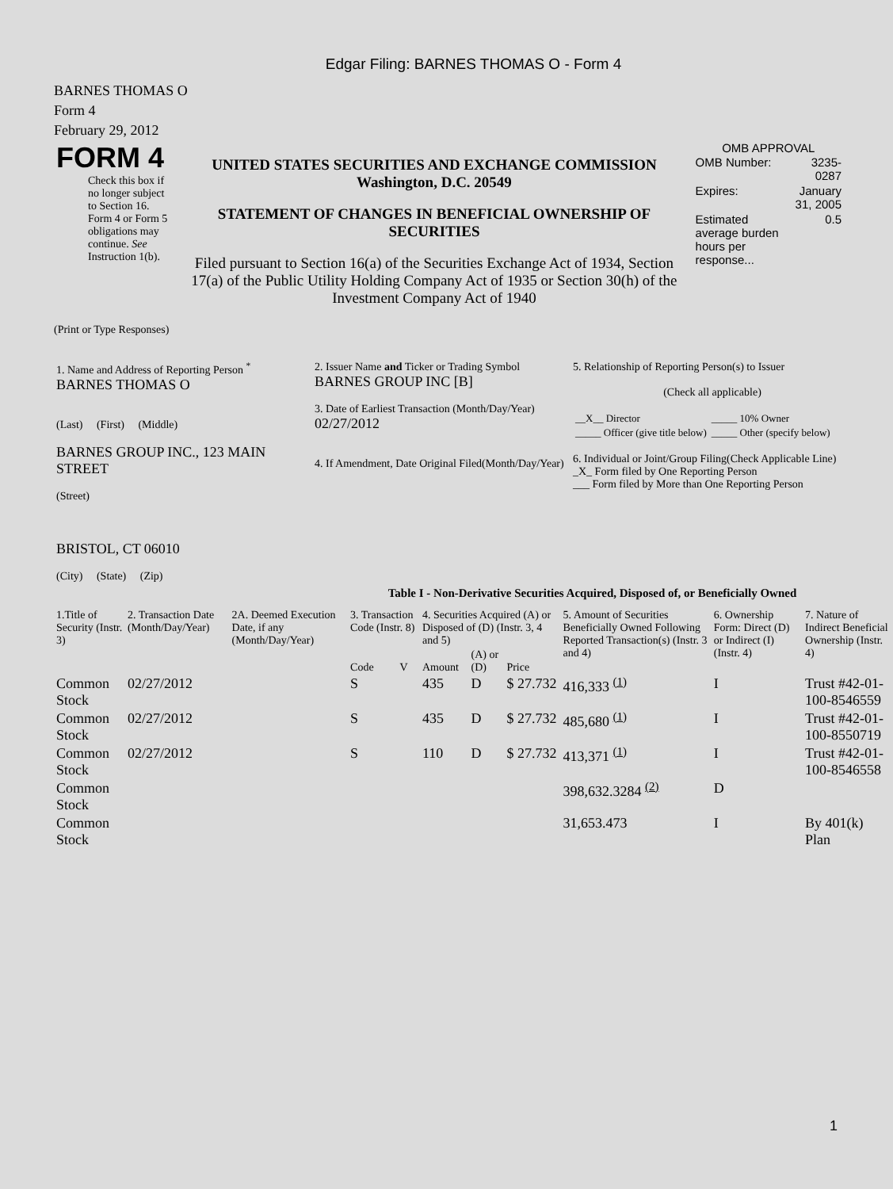Edgar Filing: BARNES THOMAS O - Form 4
BARNES THOMAS O
Form 4
February 29, 2012
| FORM 4 Check this box if no longer subject to Section 16. Form 4 or Form 5 obligations may continue. See Instruction 1(b). | UNITED STATES SECURITIES AND EXCHANGE COMMISSION Washington, D.C. 20549 STATEMENT OF CHANGES IN BENEFICIAL OWNERSHIP OF SECURITIES Filed pursuant to Section 16(a) of the Securities Exchange Act of 1934, Section 17(a) of the Public Utility Holding Company Act of 1935 or Section 30(h) of the Investment Company Act of 1940 | OMB APPROVAL / OMB Number: / 3235-0287 / / Expires: / January 31, 2005 / / Estimated average burden hours per response... / 0.5 / |
(Print or Type Responses)
| 1. Name and Address of Reporting Person <sup>*</sup> BARNES THOMAS O (Last) (First) (Middle) BARNES GROUP INC., 123 MAIN STREET (Street) BRISTOL, CT 06010 (City) (State) (Zip) | 2. Issuer Name and Ticker or Trading Symbol BARNES GROUP INC [B] 3. Date of Earliest Transaction (Month/Day/Year) 02/27/2012 4. If Amendment, Date Original Filed(Month/Day/Year) | 5. Relationship of Reporting Person(s) to Issuer (Check all applicable) / __X__ Director / _____ 10% Owner / / _____ Officer (give title below) / _____ Other (specify below) / 6. Individual or Joint/Group Filing(Check Applicable Line) _X_ Form filed by One Reporting Person ___ Form filed by More than One Reporting Person |
Table I - Non-Derivative Securities Acquired, Disposed of, or Beneficially Owned
| 1.Title of Security (Instr. 3) | 2. Transaction Date (Month/Day/Year) | 2A. Deemed Execution Date, if any (Month/Day/Year) | 3. Transaction Code (Instr. 8) | | 4. Securities Acquired (A) or Disposed of (D) (Instr. 3, 4 and 5) | | | 5. Amount of Securities Beneficially Owned Following Reported Transaction(s) (Instr. 3 and 4) | 6. Ownership Form: Direct (D) or Indirect (I) (Instr. 4) | 7. Nature of Indirect Beneficial Ownership (Instr. 4) |
| --- | --- | --- | --- | --- | --- | --- | --- | --- | --- | --- |
| | | | Code | V | Amount | (A) or (D) | Price | | | |
| Common Stock | 02/27/2012 | | S | | 435 | D | $ 27.732 | 416,333 <sup>(1)</sup> | I | Trust #42-01-100-8546559 |
| Common Stock | 02/27/2012 | | S | | 435 | D | $ 27.732 | 485,680 <sup>(1)</sup> | I | Trust #42-01-100-8550719 |
| Common Stock | 02/27/2012 | | S | | 110 | D | $ 27.732 | 413,371 <sup>(1)</sup> | I | Trust #42-01-100-8546558 |
| Common Stock | | | | | | | | 398,632.3284 <sup>(2)</sup> | D | |
| Common Stock | | | | | | | | 31,653.473 | I | By 401(k) Plan |
1